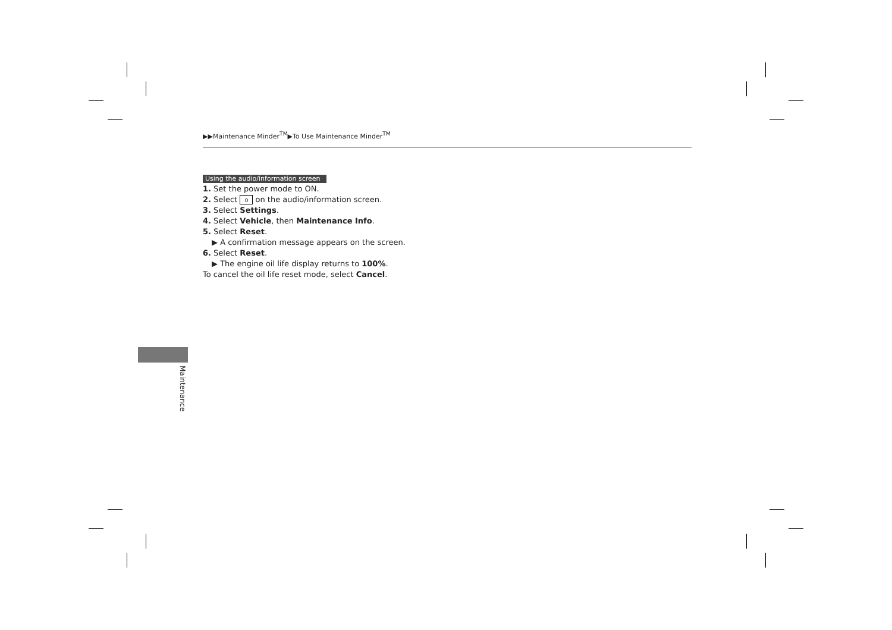▶▶Maintenance Minder<sup>TM</sup>▶To Use Maintenance Minder<sup>TM</sup>
Using the audio/information screen
1. Set the power mode to ON.
2. Select ⌂ on the audio/information screen.
3. Select Settings.
4. Select Vehicle, then Maintenance Info.
5. Select Reset.
▶ A confirmation message appears on the screen.
6. Select Reset.
▶ The engine oil life display returns to 100%.
To cancel the oil life reset mode, select Cancel.
Maintenance